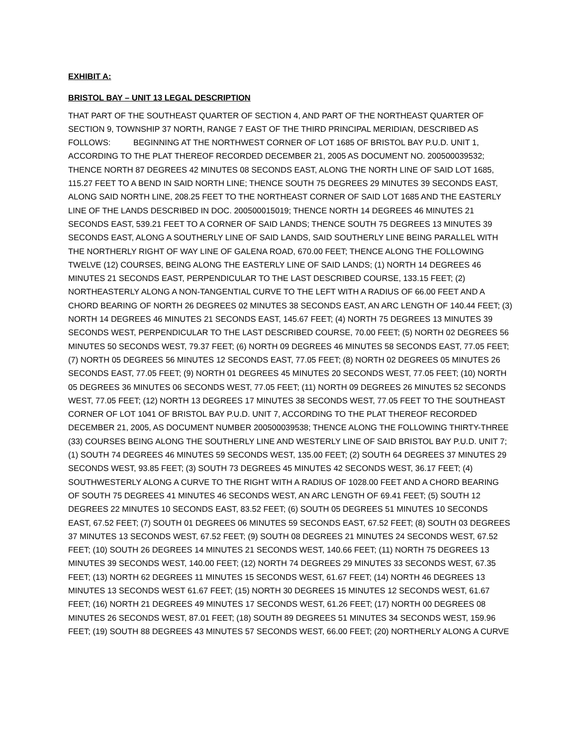EXHIBIT A:
BRISTOL BAY – UNIT 13 LEGAL DESCRIPTION
THAT PART OF THE SOUTHEAST QUARTER OF SECTION 4, AND PART OF THE NORTHEAST QUARTER OF SECTION 9, TOWNSHIP 37 NORTH, RANGE 7 EAST OF THE THIRD PRINCIPAL MERIDIAN, DESCRIBED AS FOLLOWS: BEGINNING AT THE NORTHWEST CORNER OF LOT 1685 OF BRISTOL BAY P.U.D. UNIT 1, ACCORDING TO THE PLAT THEREOF RECORDED DECEMBER 21, 2005 AS DOCUMENT NO. 200500039532; THENCE NORTH 87 DEGREES 42 MINUTES 08 SECONDS EAST, ALONG THE NORTH LINE OF SAID LOT 1685, 115.27 FEET TO A BEND IN SAID NORTH LINE; THENCE SOUTH 75 DEGREES 29 MINUTES 39 SECONDS EAST, ALONG SAID NORTH LINE, 208.25 FEET TO THE NORTHEAST CORNER OF SAID LOT 1685 AND THE EASTERLY LINE OF THE LANDS DESCRIBED IN DOC. 200500015019; THENCE NORTH 14 DEGREES 46 MINUTES 21 SECONDS EAST, 539.21 FEET TO A CORNER OF SAID LANDS; THENCE SOUTH 75 DEGREES 13 MINUTES 39 SECONDS EAST, ALONG A SOUTHERLY LINE OF SAID LANDS, SAID SOUTHERLY LINE BEING PARALLEL WITH THE NORTHERLY RIGHT OF WAY LINE OF GALENA ROAD, 670.00 FEET; THENCE ALONG THE FOLLOWING TWELVE (12) COURSES, BEING ALONG THE EASTERLY LINE OF SAID LANDS; (1) NORTH 14 DEGREES 46 MINUTES 21 SECONDS EAST, PERPENDICULAR TO THE LAST DESCRIBED COURSE, 133.15 FEET; (2) NORTHEASTERLY ALONG A NON-TANGENTIAL CURVE TO THE LEFT WITH A RADIUS OF 66.00 FEET AND A CHORD BEARING OF NORTH 26 DEGREES 02 MINUTES 38 SECONDS EAST, AN ARC LENGTH OF 140.44 FEET; (3) NORTH 14 DEGREES 46 MINUTES 21 SECONDS EAST, 145.67 FEET; (4) NORTH 75 DEGREES 13 MINUTES 39 SECONDS WEST, PERPENDICULAR TO THE LAST DESCRIBED COURSE, 70.00 FEET; (5) NORTH 02 DEGREES 56 MINUTES 50 SECONDS WEST, 79.37 FEET; (6) NORTH 09 DEGREES 46 MINUTES 58 SECONDS EAST, 77.05 FEET; (7) NORTH 05 DEGREES 56 MINUTES 12 SECONDS EAST, 77.05 FEET; (8) NORTH 02 DEGREES 05 MINUTES 26 SECONDS EAST, 77.05 FEET; (9) NORTH 01 DEGREES 45 MINUTES 20 SECONDS WEST, 77.05 FEET; (10) NORTH 05 DEGREES 36 MINUTES 06 SECONDS WEST, 77.05 FEET; (11) NORTH 09 DEGREES 26 MINUTES 52 SECONDS WEST, 77.05 FEET; (12) NORTH 13 DEGREES 17 MINUTES 38 SECONDS WEST, 77.05 FEET TO THE SOUTHEAST CORNER OF LOT 1041 OF BRISTOL BAY P.U.D. UNIT 7, ACCORDING TO THE PLAT THEREOF RECORDED DECEMBER 21, 2005, AS DOCUMENT NUMBER 200500039538; THENCE ALONG THE FOLLOWING THIRTY-THREE (33) COURSES BEING ALONG THE SOUTHERLY LINE AND WESTERLY LINE OF SAID BRISTOL BAY P.U.D. UNIT 7; (1) SOUTH 74 DEGREES 46 MINUTES 59 SECONDS WEST, 135.00 FEET; (2) SOUTH 64 DEGREES 37 MINUTES 29 SECONDS WEST, 93.85 FEET; (3) SOUTH 73 DEGREES 45 MINUTES 42 SECONDS WEST, 36.17 FEET; (4) SOUTHWESTERLY ALONG A CURVE TO THE RIGHT WITH A RADIUS OF 1028.00 FEET AND A CHORD BEARING OF SOUTH 75 DEGREES 41 MINUTES 46 SECONDS WEST, AN ARC LENGTH OF 69.41 FEET; (5) SOUTH 12 DEGREES 22 MINUTES 10 SECONDS EAST, 83.52 FEET; (6) SOUTH 05 DEGREES 51 MINUTES 10 SECONDS EAST, 67.52 FEET; (7) SOUTH 01 DEGREES 06 MINUTES 59 SECONDS EAST, 67.52 FEET; (8) SOUTH 03 DEGREES 37 MINUTES 13 SECONDS WEST, 67.52 FEET; (9) SOUTH 08 DEGREES 21 MINUTES 24 SECONDS WEST, 67.52 FEET; (10) SOUTH 26 DEGREES 14 MINUTES 21 SECONDS WEST, 140.66 FEET; (11) NORTH 75 DEGREES 13 MINUTES 39 SECONDS WEST, 140.00 FEET; (12) NORTH 74 DEGREES 29 MINUTES 33 SECONDS WEST, 67.35 FEET; (13) NORTH 62 DEGREES 11 MINUTES 15 SECONDS WEST, 61.67 FEET; (14) NORTH 46 DEGREES 13 MINUTES 13 SECONDS WEST 61.67 FEET; (15) NORTH 30 DEGREES 15 MINUTES 12 SECONDS WEST, 61.67 FEET; (16) NORTH 21 DEGREES 49 MINUTES 17 SECONDS WEST, 61.26 FEET; (17) NORTH 00 DEGREES 08 MINUTES 26 SECONDS WEST, 87.01 FEET; (18) SOUTH 89 DEGREES 51 MINUTES 34 SECONDS WEST, 159.96 FEET; (19) SOUTH 88 DEGREES 43 MINUTES 57 SECONDS WEST, 66.00 FEET; (20) NORTHERLY ALONG A CURVE